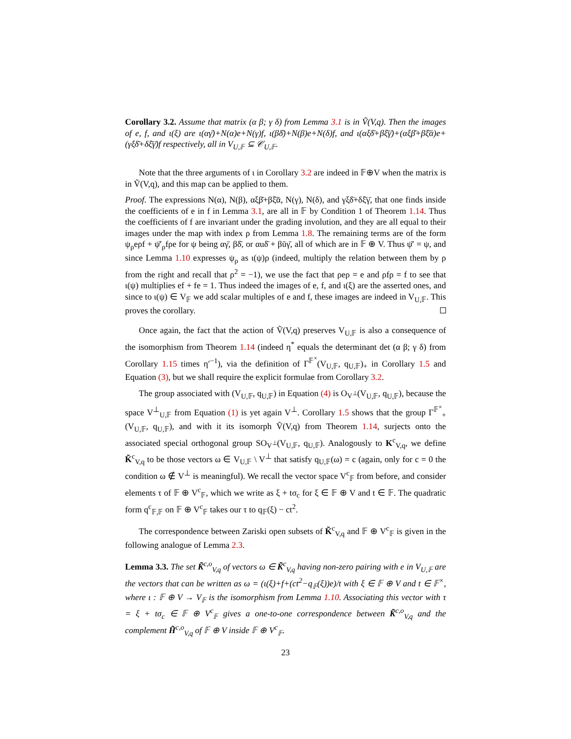Corollary 3.2. Assume that matrix (α β; γ δ) from Lemma 3.1 is in Ṽ(V,q). Then the images of e, f, and ι(ξ) are ι(αγ̄)+N(α)e+N(γ)f, ι(βδ̄)+N(β)e+N(δ)f, and ι(αξδ̄+βξ̄γ̄)+(αξβ̄+βξ̄ᾱ)e+(γξδ̄+δξ̄γ̄)f respectively, all in V<sub>U,𝔽</sub> ⊆ 𝒞<sub>U,𝔽</sub>.
Note that the three arguments of ι in Corollary 3.2 are indeed in 𝔽⊕V when the matrix is in Ṽ(V,q), and this map can be applied to them.
Proof. The expressions N(α), N(β), αξβ̄+βξ̄ᾱ, N(γ), N(δ), and γξδ̄+δξ̄γ̄, that one finds inside the coefficients of e in f in Lemma 3.1, are all in 𝔽 by Condition 1 of Theorem 1.14. Thus the coefficients of f are invariant under the grading involution, and they are all equal to their images under the map with index ρ from Lemma 1.8. The remaining terms are of the form ψ<sub>ρ</sub>eρf + ψ̄′<sub>ρ</sub>fρe for ψ being αγ̄, βδ̄, or αuδ̄ + βūγ̄, all of which are in 𝔽 ⊕ V. Thus ψ̄′ = ψ, and since Lemma 1.10 expresses ψ<sub>ρ</sub> as ι(ψ)ρ (indeed, multiply the relation between them by ρ from the right and recall that ρ<sup>2</sup> = −1), we use the fact that ρeρ = e and ρfρ = f to see that ι(ψ) multiplies ef + fe = 1. Thus indeed the images of e, f, and ι(ξ) are the asserted ones, and since to ι(ψ) ∈ V<sub>𝔽</sub> we add scalar multiples of e and f, these images are indeed in V<sub>U,𝔽</sub>. This proves the corollary.
Once again, the fact that the action of Ṽ(V,q) preserves V<sub>U,𝔽</sub> is also a consequence of the isomorphism from Theorem 1.14 (indeed η<sup>*</sup> equals the determinant det (α β; γ δ) from Corollary 1.15 times η′<sup>−1</sup>), via the definition of Γ<sup>𝔽<sup>×</sup></sup>(V<sub>U,𝔽</sub>, q<sub>U,𝔽</sub>)<sub>+</sub> in Corollary 1.5 and Equation (3), but we shall require the explicit formulae from Corollary 3.2.
The group associated with (V<sub>U,𝔽</sub>, q<sub>U,𝔽</sub>) in Equation (4) is O<sub>V<sup>⊥</sup></sub>(V<sub>U,𝔽</sub>, q<sub>U,𝔽</sub>), because the space V<sup>⊥</sup><sub>U,𝔽</sub> from Equation (1) is yet again V<sup>⊥</sup>. Corollary 1.5 shows that the group Γ<sup>𝔽<sup>×</sup></sup><sub>+</sub>(V<sub>U,𝔽</sub>, q<sub>U,𝔽</sub>), and with it its isomorph Ṽ(V,q) from Theorem 1.14, surjects onto the associated special orthogonal group SO<sub>V<sup>⊥</sup></sub>(V<sub>U,𝔽</sub>, q<sub>U,𝔽</sub>). Analogously to K<sup>c</sup><sub>V,q</sub>, we define K̃<sup>c</sup><sub>V,q</sub> to be those vectors ω ∈ V<sub>U,𝔽</sub> \ V<sup>⊥</sup> that satisfy q<sub>U,𝔽</sub>(ω) = c (again, only for c = 0 the condition ω ∉ V<sup>⊥</sup> is meaningful). We recall the vector space V<sup>c</sup><sub>𝔽</sub> from before, and consider elements τ of 𝔽 ⊕ V<sup>c</sup><sub>𝔽</sub>, which we write as ξ + tσ<sub>c</sub> for ξ ∈ 𝔽 ⊕ V and t ∈ 𝔽. The quadratic form q<sup>c</sup><sub>𝔽,𝔽</sub> on 𝔽 ⊕ V<sup>c</sup><sub>𝔽</sub> takes our τ to q<sub>𝔽</sub>(ξ) − ct<sup>2</sup>.
The correspondence between Zariski open subsets of K̃<sup>c</sup><sub>V,q</sub> and 𝔽 ⊕ V<sup>c</sup><sub>𝔽</sub> is given in the following analogue of Lemma 2.3.
Lemma 3.3. The set K̃<sup>c,o</sup><sub>V,q</sub> of vectors ω ∈ K̃<sup>c</sup><sub>V,q</sub> having non-zero pairing with e in V<sub>U,𝔽</sub> are the vectors that can be written as ω = (ι(ξ)+f+(ct<sup>2</sup>−q<sub>𝔽</sub>(ξ))e)/t with ξ ∈ 𝔽 ⊕ V and t ∈ 𝔽<sup>×</sup>, where ι : 𝔽 ⊕ V → V<sub>𝔽</sub> is the isomorphism from Lemma 1.10. Associating this vector with τ = ξ + tσ<sub>c</sub> ∈ 𝔽 ⊕ V<sup>c</sup><sub>𝔽</sub> gives a one-to-one correspondence between K̃<sup>c,o</sup><sub>V,q</sub> and the complement H̃<sup>c,o</sup><sub>V,q</sub> of 𝔽 ⊕ V inside 𝔽 ⊕ V<sup>c</sup><sub>𝔽</sub>.
23